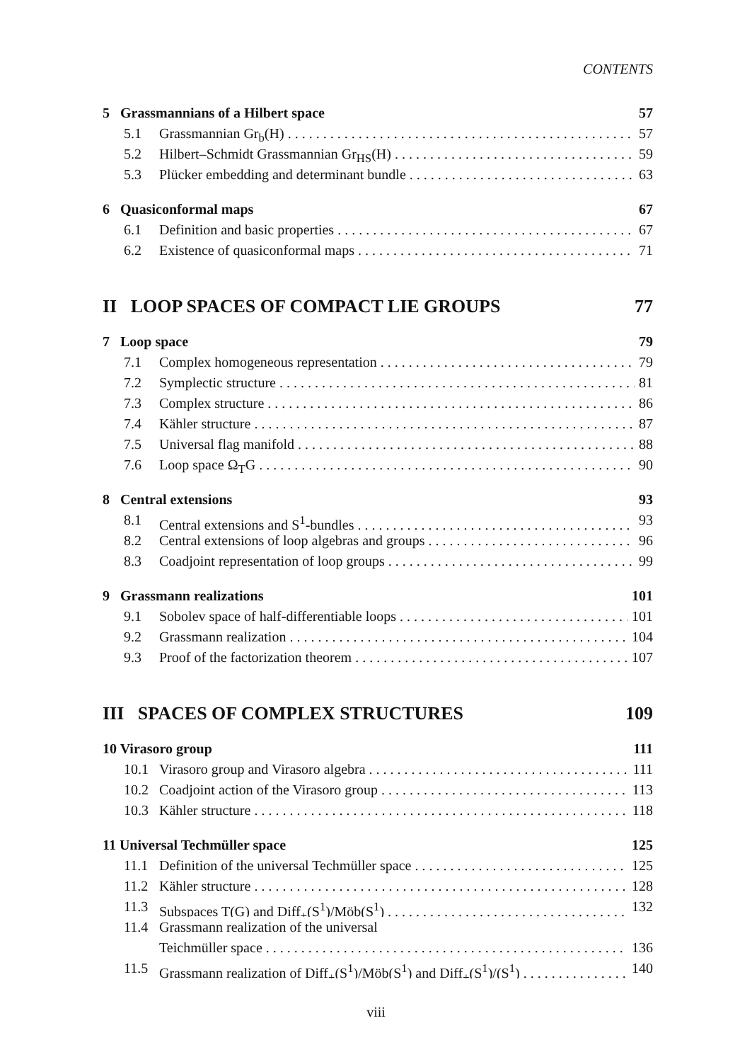CONTENTS
5 Grassmannians of a Hilbert space 57
5.1 Grassmannian Gr<sub>b</sub>(H) 57
5.2 Hilbert–Schmidt Grassmannian Gr<sub>HS</sub>(H) 59
5.3 Plücker embedding and determinant bundle 63
6 Quasiconformal maps 67
6.1 Definition and basic properties 67
6.2 Existence of quasiconformal maps 71
II LOOP SPACES OF COMPACT LIE GROUPS 77
7 Loop space 79
7.1 Complex homogeneous representation 79
7.2 Symplectic structure 81
7.3 Complex structure 86
7.4 Kähler structure 87
7.5 Universal flag manifold 88
7.6 Loop space Ω<sub>T</sub>G 90
8 Central extensions 93
8.1 Central extensions and S<sup>1</sup>-bundles 93
8.2 Central extensions of loop algebras and groups 96
8.3 Coadjoint representation of loop groups 99
9 Grassmann realizations 101
9.1 Sobolev space of half-differentiable loops 101
9.2 Grassmann realization 104
9.3 Proof of the factorization theorem 107
III SPACES OF COMPLEX STRUCTURES 109
10 Virasoro group 111
10.1 Virasoro group and Virasoro algebra 111
10.2 Coadjoint action of the Virasoro group 113
10.3 Kähler structure 118
11 Universal Techmüller space 125
11.1 Definition of the universal Techmüller space 125
11.2 Kähler structure 128
11.3 Subspaces T(G) and Diff<sub>+</sub>(S<sup>1</sup>)/Möb(S<sup>1</sup>) 132
11.4 Grassmann realization of the universal
Teichmüller space 136
11.5 Grassmann realization of Diff<sub>+</sub>(S<sup>1</sup>)/Möb(S<sup>1</sup>) and Diff<sub>+</sub>(S<sup>1</sup>)/(S<sup>1</sup>) 140
viii